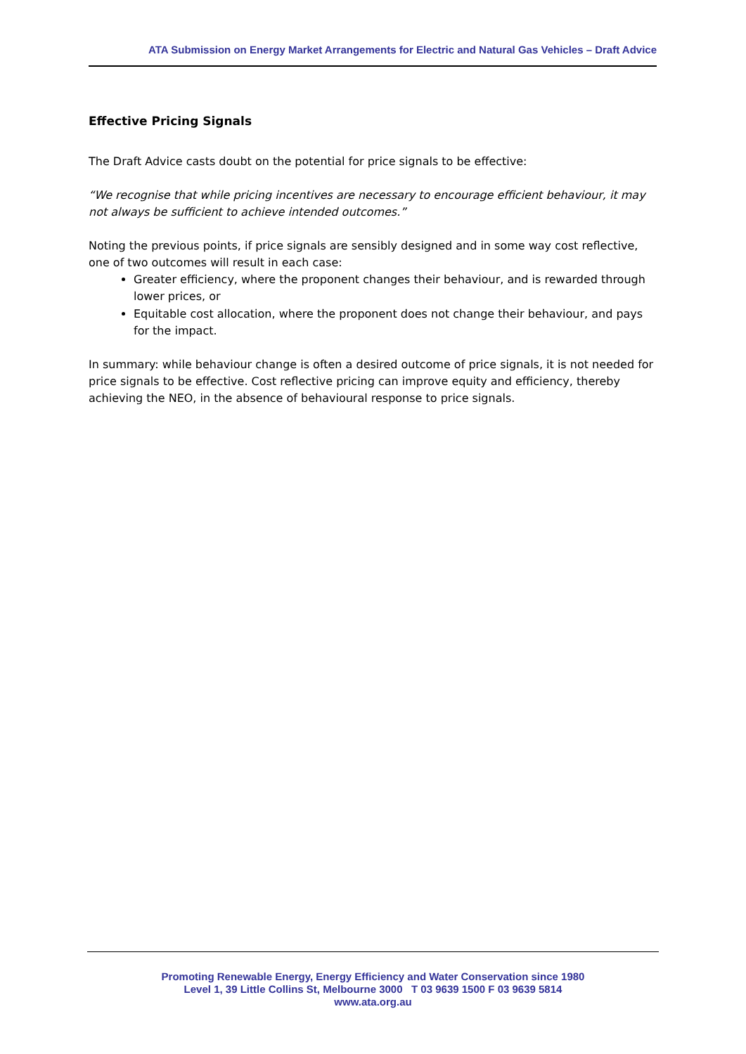ATA Submission on Energy Market Arrangements for Electric and Natural Gas Vehicles – Draft Advice
Effective Pricing Signals
The Draft Advice casts doubt on the potential for price signals to be effective:
“We recognise that while pricing incentives are necessary to encourage efficient behaviour, it may not always be sufficient to achieve intended outcomes.”
Noting the previous points, if price signals are sensibly designed and in some way cost reflective, one of two outcomes will result in each case:
Greater efficiency, where the proponent changes their behaviour, and is rewarded through lower prices, or
Equitable cost allocation, where the proponent does not change their behaviour, and pays for the impact.
In summary: while behaviour change is often a desired outcome of price signals, it is not needed for price signals to be effective. Cost reflective pricing can improve equity and efficiency, thereby achieving the NEO, in the absence of behavioural response to price signals.
Promoting Renewable Energy, Energy Efficiency and Water Conservation since 1980
Level 1, 39 Little Collins St, Melbourne 3000 T 03 9639 1500 F 03 9639 5814
www.ata.org.au